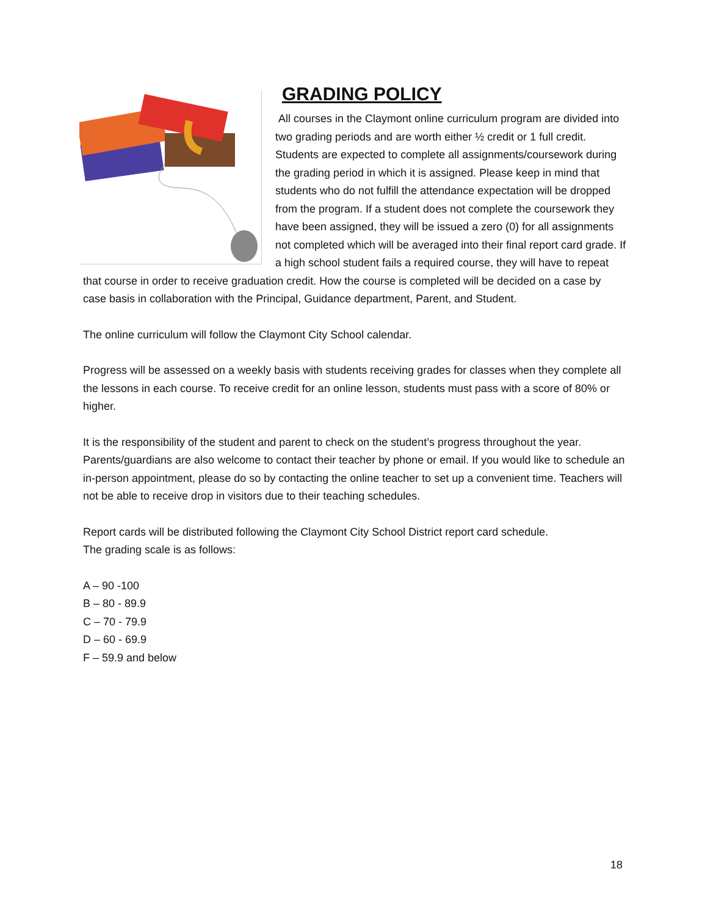GRADING POLICY
All courses in the Claymont online curriculum program are divided into two grading periods and are worth either ½ credit or 1 full credit. Students are expected to complete all assignments/coursework during the grading period in which it is assigned. Please keep in mind that students who do not fulfill the attendance expectation will be dropped from the program. If a student does not complete the coursework they have been assigned, they will be issued a zero (0) for all assignments not completed which will be averaged into their final report card grade. If a high school student fails a required course, they will have to repeat that course in order to receive graduation credit. How the course is completed will be decided on a case by case basis in collaboration with the Principal, Guidance department, Parent, and Student.
The online curriculum will follow the Claymont City School calendar.
Progress will be assessed on a weekly basis with students receiving grades for classes when they complete all the lessons in each course. To receive credit for an online lesson, students must pass with a score of 80% or higher.
It is the responsibility of the student and parent to check on the student’s progress throughout the year. Parents/guardians are also welcome to contact their teacher by phone or email. If you would like to schedule an in-person appointment, please do so by contacting the online teacher to set up a convenient time. Teachers will not be able to receive drop in visitors due to their teaching schedules.
Report cards will be distributed following the Claymont City School District report card schedule.
The grading scale is as follows:
A – 90 -100
B – 80 - 89.9
C – 70 - 79.9
D – 60 - 69.9
F – 59.9 and below
18